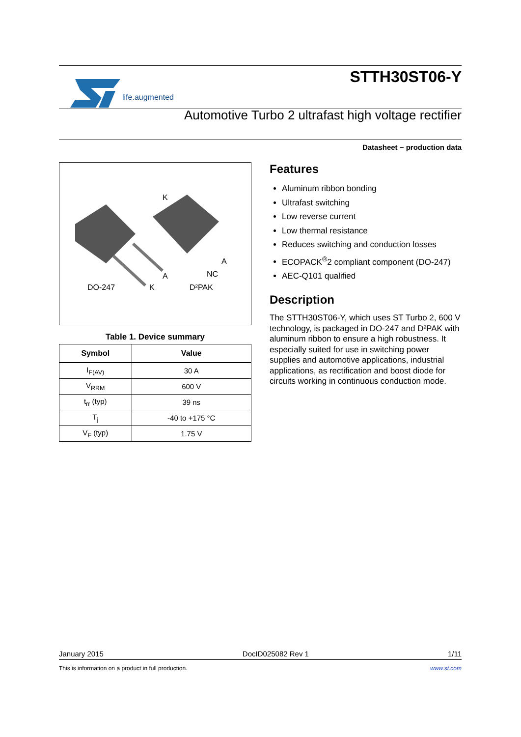life.augmented
STTH30ST06-Y
Automotive Turbo 2 ultrafast high voltage rectifier
Datasheet − production data
K
A
A NC
DO-247 K D²PAK
Table 1. Device summary
| Symbol | Value |
| --- | --- |
| I<sub>F(AV)</sub> | 30 A |
| V<sub>RRM</sub> | 600 V |
| t<sub>rr</sub> (typ) | 39 ns |
| T<sub>j</sub> | -40 to +175 °C |
| V<sub>F</sub> (typ) | 1.75 V |
Features
Aluminum ribbon bonding
Ultrafast switching
Low reverse current
Low thermal resistance
Reduces switching and conduction losses
ECOPACK<sup>®</sup>2 compliant component (DO-247)
AEC-Q101 qualified
Description
The STTH30ST06-Y, which uses ST Turbo 2, 600 V technology, is packaged in DO-247 and D²PAK with aluminum ribbon to ensure a high robustness. It especially suited for use in switching power supplies and automotive applications, industrial applications, as rectification and boost diode for circuits working in continuous conduction mode.
January 2015 DocID025082 Rev 1 1/11
This is information on a product in full production. www.st.com